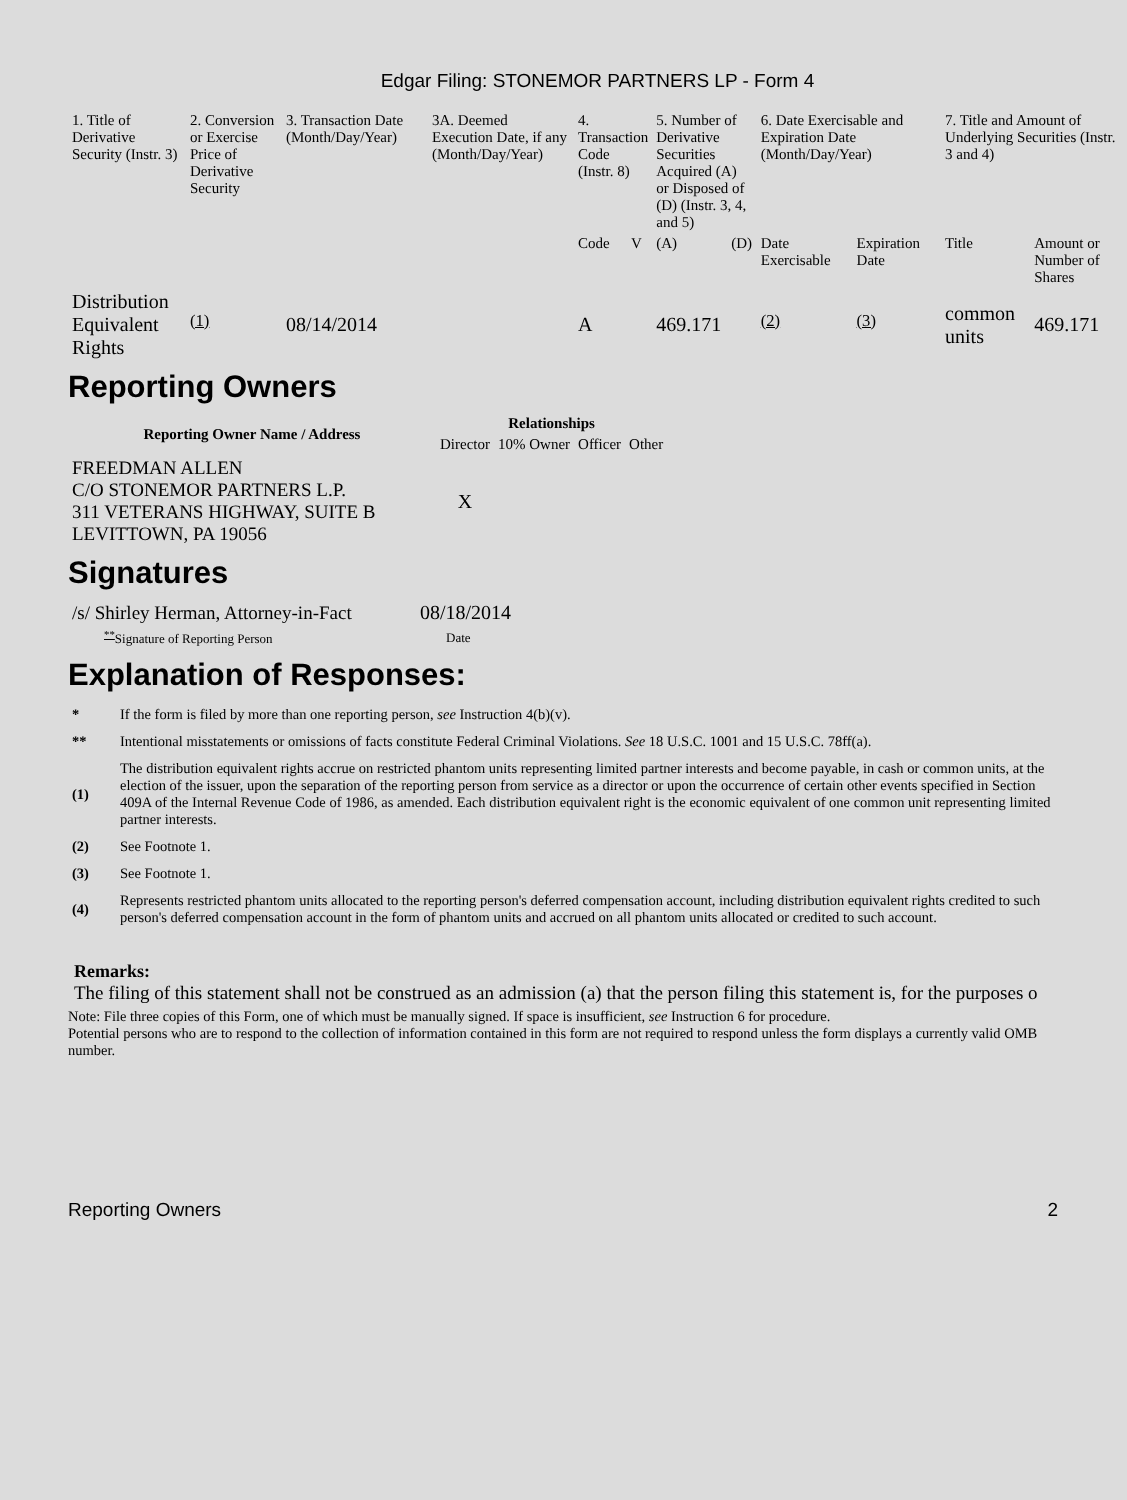Edgar Filing: STONEMOR PARTNERS LP - Form 4
| 1. Title of Derivative Security (Instr. 3) | 2. Conversion or Exercise Price of Derivative Security | 3. Transaction Date (Month/Day/Year) | 3A. Deemed Execution Date, if any (Month/Day/Year) | 4. Transaction Code (Instr. 8) | | 5. Number of Derivative Securities Acquired (A) or Disposed of (D) (Instr. 3, 4, and 5) | | 6. Date Exercisable and Expiration Date (Month/Day/Year) | | 7. Title and Amount of Underlying Securities (Instr. 3 and 4) | |
| | | | | Code | V | (A) | (D) | Date Exercisable | Expiration Date | Title | Amount or Number of Shares |
| Distribution Equivalent Rights | <sup>(1)</sup> | 08/14/2014 | | A | | 469.171 | | <sup>(2)</sup> | <sup>(3)</sup> | common units | 469.171 |
Reporting Owners
| Reporting Owner Name / Address | Relationships | | | |
| --- | --- | --- | --- | --- |
| | Director | 10% Owner | Officer | Other |
| FREEDMAN ALLEN C/O STONEMOR PARTNERS L.P. 311 VETERANS HIGHWAY, SUITE B LEVITTOWN, PA 19056 | X | | | |
Signatures
| /s/ Shirley Herman, Attorney-in-Fact | 08/18/2014 |
| <sup>**</sup> Signature of Reporting Person | Date |
Explanation of Responses:
| * | If the form is filed by more than one reporting person, see Instruction 4(b)(v). |
| ** | Intentional misstatements or omissions of facts constitute Federal Criminal Violations. See 18 U.S.C. 1001 and 15 U.S.C. 78ff(a). |
| (1) | The distribution equivalent rights accrue on restricted phantom units representing limited partner interests and become payable, in cash or common units, at the election of the issuer, upon the separation of the reporting person from service as a director or upon the occurrence of certain other events specified in Section 409A of the Internal Revenue Code of 1986, as amended. Each distribution equivalent right is the economic equivalent of one common unit representing limited partner interests. |
| (2) | See Footnote 1. |
| (3) | See Footnote 1. |
| (4) | Represents restricted phantom units allocated to the reporting person's deferred compensation account, including distribution equivalent rights credited to such person's deferred compensation account in the form of phantom units and accrued on all phantom units allocated or credited to such account. |
Remarks:
The filing of this statement shall not be construed as an admission (a) that the person filing this statement is, for the purposes o
Note: File three copies of this Form, one of which must be manually signed. If space is insufficient, see Instruction 6 for procedure.
Potential persons who are to respond to the collection of information contained in this form are not required to respond unless the form displays a currently valid OMB number.
Reporting Owners 2